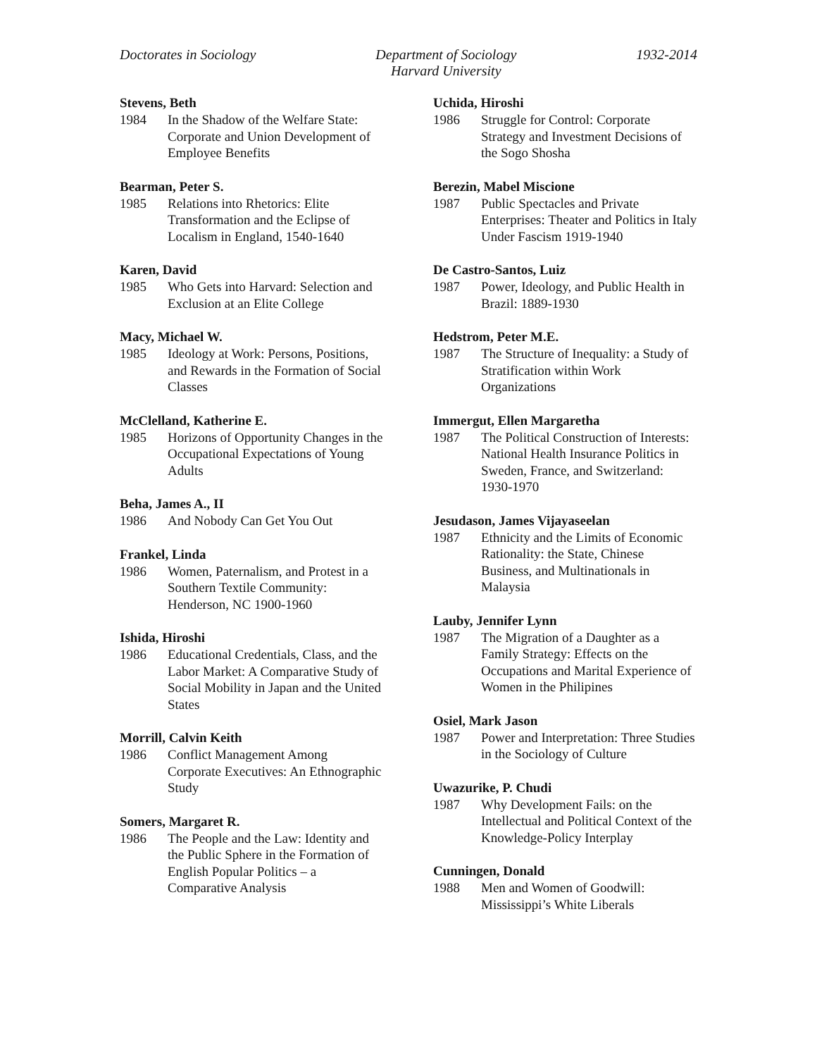Doctorates in Sociology Department of Sociology
Harvard University
1932-2014
Stevens, Beth
1984 In the Shadow of the Welfare State: Corporate and Union Development of Employee Benefits
Bearman, Peter S.
1985 Relations into Rhetorics: Elite Transformation and the Eclipse of Localism in England, 1540-1640
Karen, David
1985 Who Gets into Harvard: Selection and Exclusion at an Elite College
Macy, Michael W.
1985 Ideology at Work: Persons, Positions, and Rewards in the Formation of Social Classes
McClelland, Katherine E.
1985 Horizons of Opportunity Changes in the Occupational Expectations of Young Adults
Beha, James A., II
1986 And Nobody Can Get You Out
Frankel, Linda
1986 Women, Paternalism, and Protest in a Southern Textile Community: Henderson, NC 1900-1960
Ishida, Hiroshi
1986 Educational Credentials, Class, and the Labor Market: A Comparative Study of Social Mobility in Japan and the United States
Morrill, Calvin Keith
1986 Conflict Management Among Corporate Executives: An Ethnographic Study
Somers, Margaret R.
1986 The People and the Law: Identity and the Public Sphere in the Formation of English Popular Politics – a Comparative Analysis
Uchida, Hiroshi
1986 Struggle for Control: Corporate Strategy and Investment Decisions of the Sogo Shosha
Berezin, Mabel Miscione
1987 Public Spectacles and Private Enterprises: Theater and Politics in Italy Under Fascism 1919-1940
De Castro-Santos, Luiz
1987 Power, Ideology, and Public Health in Brazil: 1889-1930
Hedstrom, Peter M.E.
1987 The Structure of Inequality: a Study of Stratification within Work Organizations
Immergut, Ellen Margaretha
1987 The Political Construction of Interests: National Health Insurance Politics in Sweden, France, and Switzerland: 1930-1970
Jesudason, James Vijayaseelan
1987 Ethnicity and the Limits of Economic Rationality: the State, Chinese Business, and Multinationals in Malaysia
Lauby, Jennifer Lynn
1987 The Migration of a Daughter as a Family Strategy: Effects on the Occupations and Marital Experience of Women in the Philipines
Osiel, Mark Jason
1987 Power and Interpretation: Three Studies in the Sociology of Culture
Uwazurike, P. Chudi
1987 Why Development Fails: on the Intellectual and Political Context of the Knowledge-Policy Interplay
Cunningen, Donald
1988 Men and Women of Goodwill: Mississippi’s White Liberals